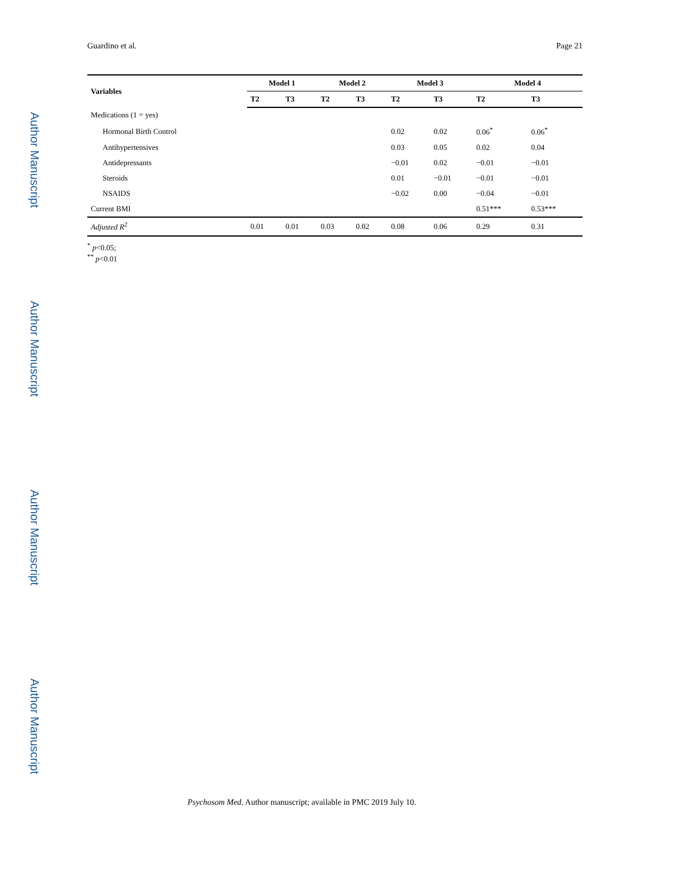Author Manuscript
Author Manuscript
Author Manuscript
Author Manuscript
Guardino et al. Page 21
| Variables | Model 1 | | Model 2 | | Model 3 | | Model 4 | |
| --- | --- | --- | --- | --- | --- | --- | --- | --- |
| | T2 | T3 | T2 | T3 | T2 | T3 | T2 | T3 |
| Medications (1 = yes) | | | | | | | | |
| Hormonal Birth Control | | | | | 0.02 | 0.02 | 0.06<sup>*</sup> | 0.06<sup>*</sup> |
| Antihypertensives | | | | | 0.03 | 0.05 | 0.02 | 0.04 |
| Antidepressants | | | | | −0.01 | 0.02 | −0.01 | −0.01 |
| Steroids | | | | | 0.01 | −0.01 | −0.01 | −0.01 |
| NSAIDS | | | | | −0.02 | 0.00 | −0.04 | −0.01 |
| Current BMI | | | | | | | 0.51*** | 0.53*** |
| Adjusted R<sup>2</sup> | 0.01 | 0.01 | 0.03 | 0.02 | 0.08 | 0.06 | 0.29 | 0.31 |
<sup>*</sup> p<0.05;
<sup>**</sup> p<0.01
Psychosom Med. Author manuscript; available in PMC 2019 July 10.